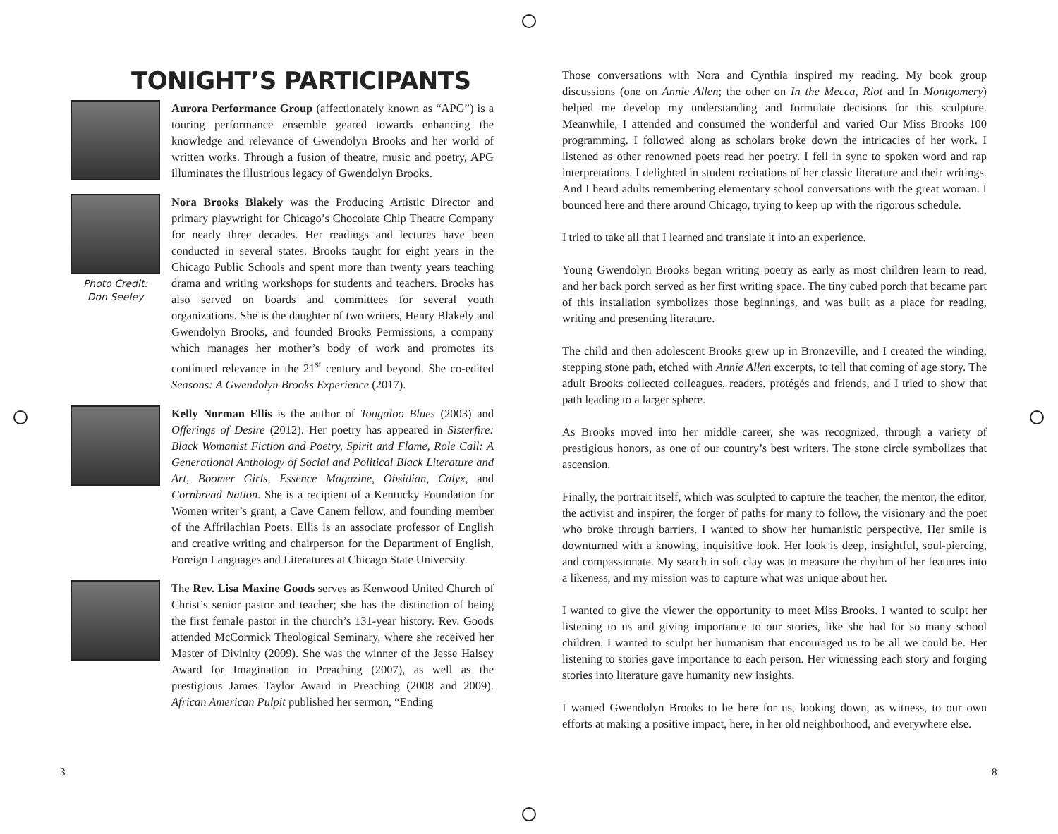TONIGHT’S PARTICIPANTS
Aurora Performance Group (affectionately known as “APG”) is a touring performance ensemble geared towards enhancing the knowledge and relevance of Gwendolyn Brooks and her world of written works. Through a fusion of theatre, music and poetry, APG illuminates the illustrious legacy of Gwendolyn Brooks.
Photo Credit:
Don Seeley
Nora Brooks Blakely was the Producing Artistic Director and primary playwright for Chicago’s Chocolate Chip Theatre Company for nearly three decades. Her readings and lectures have been conducted in several states. Brooks taught for eight years in the Chicago Public Schools and spent more than twenty years teaching drama and writing workshops for students and teachers. Brooks has also served on boards and committees for several youth organizations. She is the daughter of two writers, Henry Blakely and Gwendolyn Brooks, and founded Brooks Permissions, a company which manages her mother’s body of work and promotes its continued relevance in the 21<sup>st</sup> century and beyond. She co-edited Seasons: A Gwendolyn Brooks Experience (2017).
Kelly Norman Ellis is the author of Tougaloo Blues (2003) and Offerings of Desire (2012). Her poetry has appeared in Sisterfire: Black Womanist Fiction and Poetry, Spirit and Flame, Role Call: A Generational Anthology of Social and Political Black Literature and Art, Boomer Girls, Essence Magazine, Obsidian, Calyx, and Cornbread Nation. She is a recipient of a Kentucky Foundation for Women writer’s grant, a Cave Canem fellow, and founding member of the Affrilachian Poets. Ellis is an associate professor of English and creative writing and chairperson for the Department of English, Foreign Languages and Literatures at Chicago State University.
The Rev. Lisa Maxine Goods serves as Kenwood United Church of Christ’s senior pastor and teacher; she has the distinction of being the first female pastor in the church’s 131-year history. Rev. Goods attended McCormick Theological Seminary, where she received her Master of Divinity (2009). She was the winner of the Jesse Halsey Award for Imagination in Preaching (2007), as well as the prestigious James Taylor Award in Preaching (2008 and 2009). African American Pulpit published her sermon, “Ending
Those conversations with Nora and Cynthia inspired my reading. My book group discussions (one on Annie Allen; the other on In the Mecca, Riot and In Montgomery) helped me develop my understanding and formulate decisions for this sculpture. Meanwhile, I attended and consumed the wonderful and varied Our Miss Brooks 100 programming. I followed along as scholars broke down the intricacies of her work. I listened as other renowned poets read her poetry. I fell in sync to spoken word and rap interpretations. I delighted in student recitations of her classic literature and their writings. And I heard adults remembering elementary school conversations with the great woman. I bounced here and there around Chicago, trying to keep up with the rigorous schedule.
I tried to take all that I learned and translate it into an experience.
Young Gwendolyn Brooks began writing poetry as early as most children learn to read, and her back porch served as her first writing space. The tiny cubed porch that became part of this installation symbolizes those beginnings, and was built as a place for reading, writing and presenting literature.
The child and then adolescent Brooks grew up in Bronzeville, and I created the winding, stepping stone path, etched with Annie Allen excerpts, to tell that coming of age story. The adult Brooks collected colleagues, readers, protégés and friends, and I tried to show that path leading to a larger sphere.
As Brooks moved into her middle career, she was recognized, through a variety of prestigious honors, as one of our country’s best writers. The stone circle symbolizes that ascension.
Finally, the portrait itself, which was sculpted to capture the teacher, the mentor, the editor, the activist and inspirer, the forger of paths for many to follow, the visionary and the poet who broke through barriers. I wanted to show her humanistic perspective. Her smile is downturned with a knowing, inquisitive look. Her look is deep, insightful, soul-piercing, and compassionate. My search in soft clay was to measure the rhythm of her features into a likeness, and my mission was to capture what was unique about her.
I wanted to give the viewer the opportunity to meet Miss Brooks. I wanted to sculpt her listening to us and giving importance to our stories, like she had for so many school children. I wanted to sculpt her humanism that encouraged us to be all we could be. Her listening to stories gave importance to each person. Her witnessing each story and forging stories into literature gave humanity new insights.
I wanted Gwendolyn Brooks to be here for us, looking down, as witness, to our own efforts at making a positive impact, here, in her old neighborhood, and everywhere else.
3 8